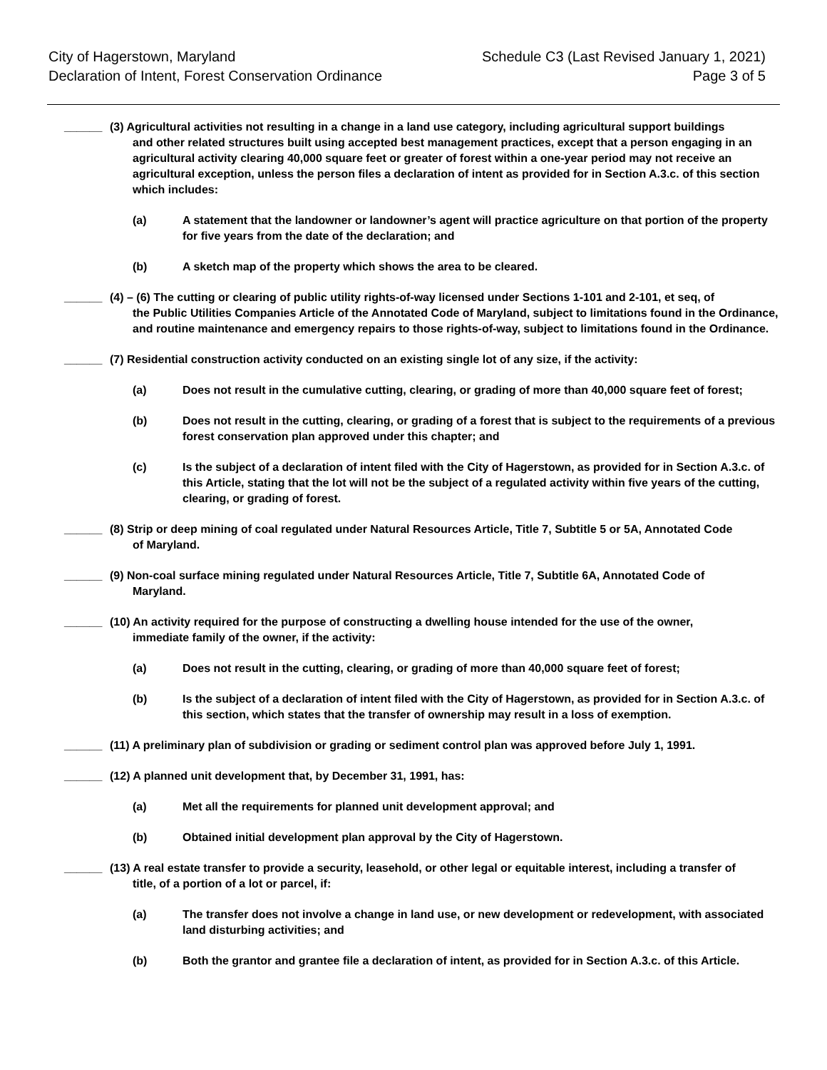City of Hagerstown, Maryland
Declaration of Intent, Forest Conservation Ordinance
Schedule C3 (Last Revised January 1, 2021)
Page 3 of 5
______ (3) Agricultural activities not resulting in a change in a land use category, including agricultural support buildings
and other related structures built using accepted best management practices, except that a person engaging in an agricultural activity clearing 40,000 square feet or greater of forest within a one-year period may not receive an agricultural exception, unless the person files a declaration of intent as provided for in Section A.3.c. of this section which includes:
(a) A statement that the landowner or landowner’s agent will practice agriculture on that portion of the property for five years from the date of the declaration; and
(b) A sketch map of the property which shows the area to be cleared.
______ (4) – (6) The cutting or clearing of public utility rights-of-way licensed under Sections 1-101 and 2-101, et seq, of
the Public Utilities Companies Article of the Annotated Code of Maryland, subject to limitations found in the Ordinance, and routine maintenance and emergency repairs to those rights-of-way, subject to limitations found in the Ordinance.
______ (7) Residential construction activity conducted on an existing single lot of any size, if the activity:
(a) Does not result in the cumulative cutting, clearing, or grading of more than 40,000 square feet of forest;
(b) Does not result in the cutting, clearing, or grading of a forest that is subject to the requirements of a previous forest conservation plan approved under this chapter; and
(c) Is the subject of a declaration of intent filed with the City of Hagerstown, as provided for in Section A.3.c. of this Article, stating that the lot will not be the subject of a regulated activity within five years of the cutting, clearing, or grading of forest.
______ (8) Strip or deep mining of coal regulated under Natural Resources Article, Title 7, Subtitle 5 or 5A, Annotated Code
of Maryland.
______ (9) Non-coal surface mining regulated under Natural Resources Article, Title 7, Subtitle 6A, Annotated Code of
Maryland.
______ (10) An activity required for the purpose of constructing a dwelling house intended for the use of the owner,
immediate family of the owner, if the activity:
(a) Does not result in the cutting, clearing, or grading of more than 40,000 square feet of forest;
(b) Is the subject of a declaration of intent filed with the City of Hagerstown, as provided for in Section A.3.c. of this section, which states that the transfer of ownership may result in a loss of exemption.
______ (11) A preliminary plan of subdivision or grading or sediment control plan was approved before July 1, 1991.
______ (12) A planned unit development that, by December 31, 1991, has:
(a) Met all the requirements for planned unit development approval; and
(b) Obtained initial development plan approval by the City of Hagerstown.
______ (13) A real estate transfer to provide a security, leasehold, or other legal or equitable interest, including a transfer of
title, of a portion of a lot or parcel, if:
(a) The transfer does not involve a change in land use, or new development or redevelopment, with associated land disturbing activities; and
(b) Both the grantor and grantee file a declaration of intent, as provided for in Section A.3.c. of this Article.